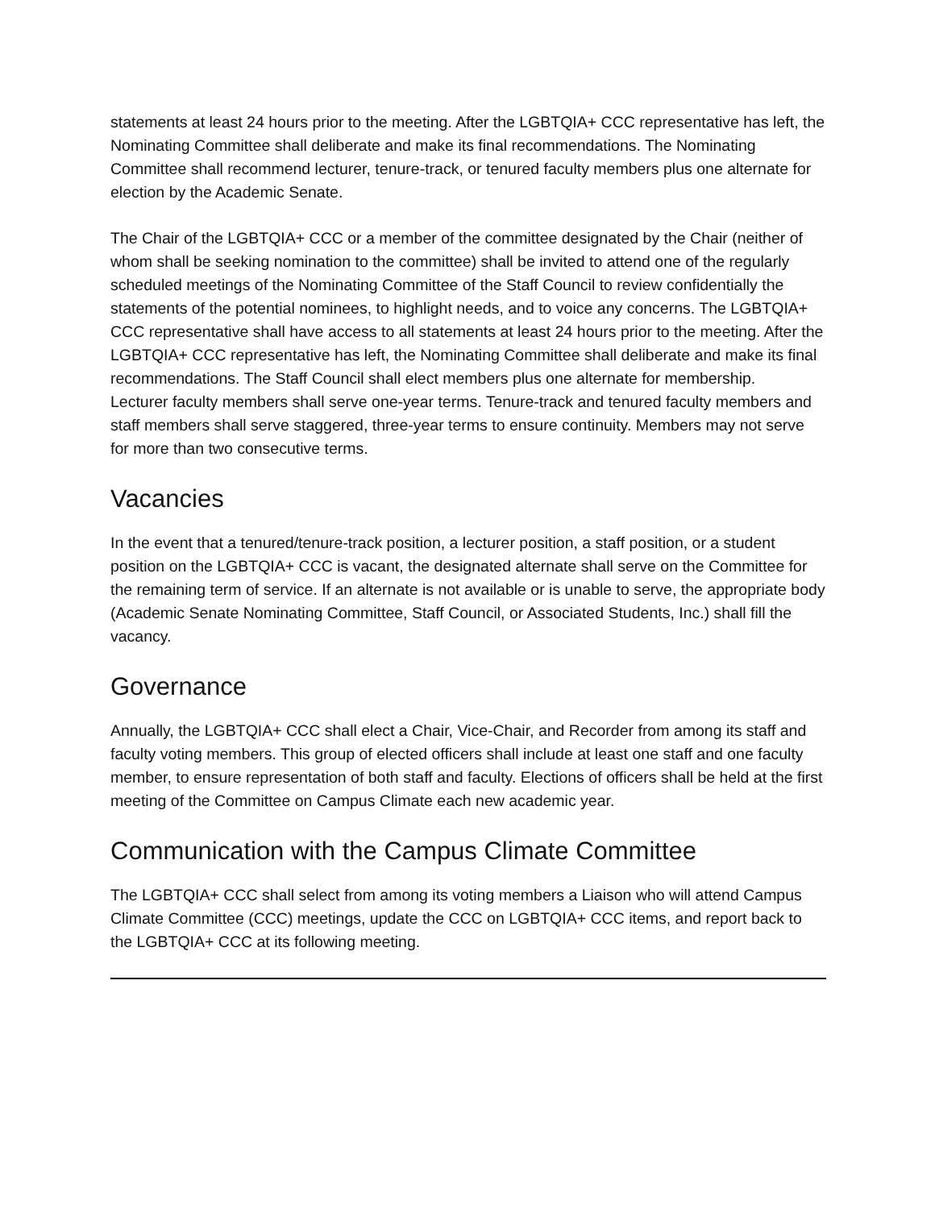statements at least 24 hours prior to the meeting. After the LGBTQIA+ CCC representative has left, the Nominating Committee shall deliberate and make its final recommendations. The Nominating Committee shall recommend lecturer, tenure-track, or tenured faculty members plus one alternate for election by the Academic Senate.
The Chair of the LGBTQIA+ CCC or a member of the committee designated by the Chair (neither of whom shall be seeking nomination to the committee) shall be invited to attend one of the regularly scheduled meetings of the Nominating Committee of the Staff Council to review confidentially the statements of the potential nominees, to highlight needs, and to voice any concerns. The LGBTQIA+ CCC representative shall have access to all statements at least 24 hours prior to the meeting. After the LGBTQIA+ CCC representative has left, the Nominating Committee shall deliberate and make its final recommendations. The Staff Council shall elect members plus one alternate for membership.
Lecturer faculty members shall serve one-year terms. Tenure-track and tenured faculty members and staff members shall serve staggered, three-year terms to ensure continuity. Members may not serve for more than two consecutive terms.
Vacancies
In the event that a tenured/tenure-track position, a lecturer position, a staff position, or a student position on the LGBTQIA+ CCC is vacant, the designated alternate shall serve on the Committee for the remaining term of service. If an alternate is not available or is unable to serve, the appropriate body (Academic Senate Nominating Committee, Staff Council, or Associated Students, Inc.) shall fill the vacancy.
Governance
Annually, the LGBTQIA+ CCC shall elect a Chair, Vice-Chair, and Recorder from among its staff and faculty voting members. This group of elected officers shall include at least one staff and one faculty member, to ensure representation of both staff and faculty. Elections of officers shall be held at the first meeting of the Committee on Campus Climate each new academic year.
Communication with the Campus Climate Committee
The LGBTQIA+ CCC shall select from among its voting members a Liaison who will attend Campus Climate Committee (CCC) meetings, update the CCC on LGBTQIA+ CCC items, and report back to the LGBTQIA+ CCC at its following meeting.